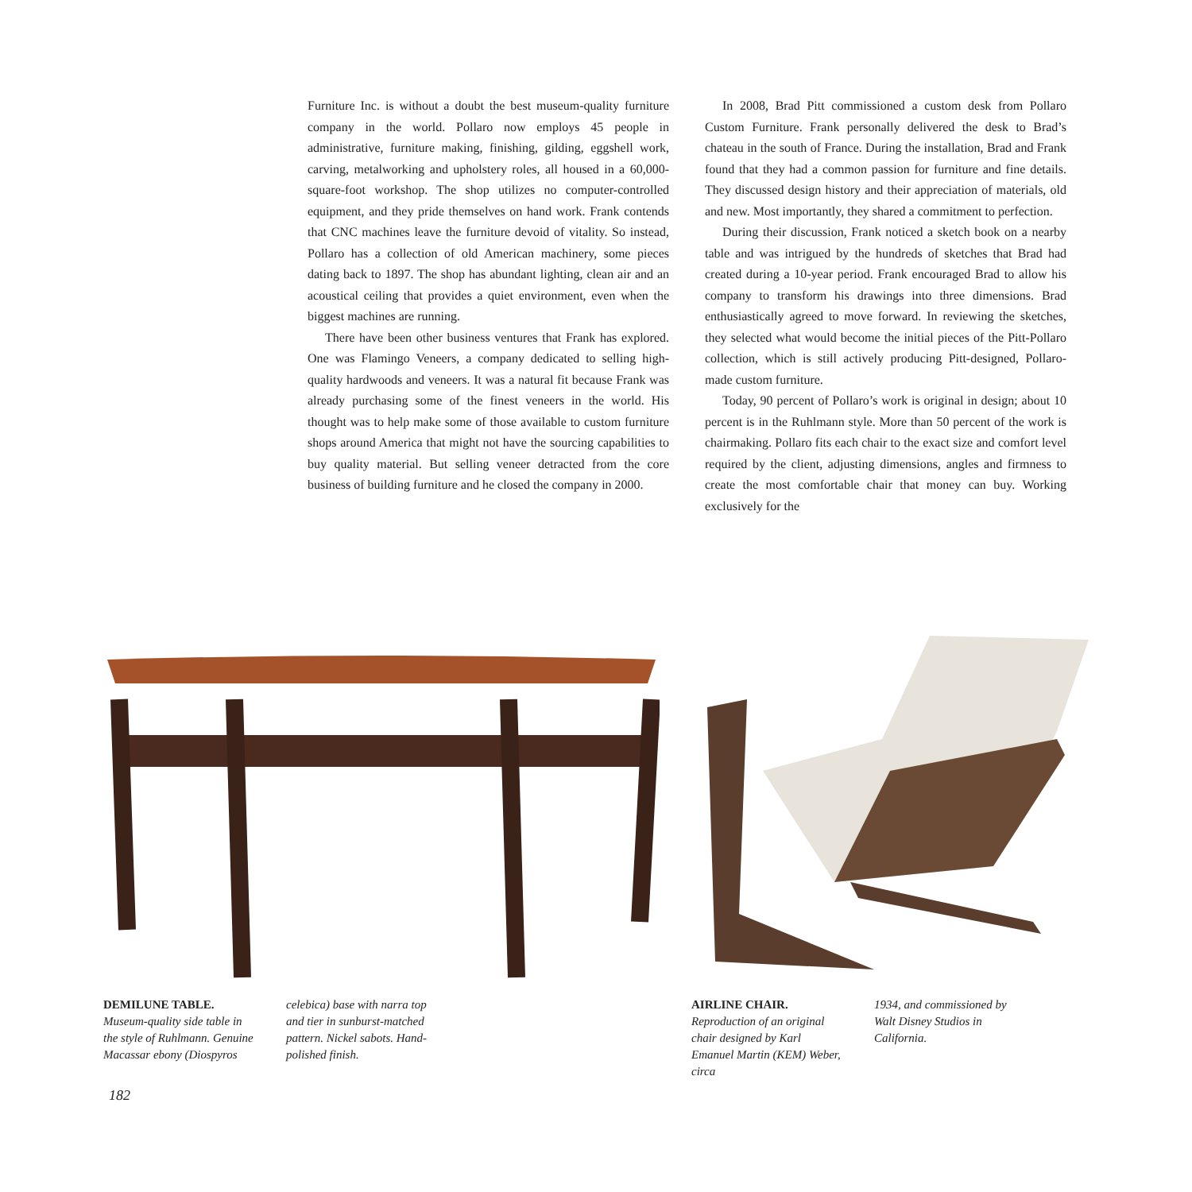Furniture Inc. is without a doubt the best museum-quality furniture company in the world. Pollaro now employs 45 people in administrative, furniture making, finishing, gilding, eggshell work, carving, metalworking and upholstery roles, all housed in a 60,000-square-foot workshop. The shop utilizes no computer-controlled equipment, and they pride themselves on hand work. Frank contends that CNC machines leave the furniture devoid of vitality. So instead, Pollaro has a collection of old American machinery, some pieces dating back to 1897. The shop has abundant lighting, clean air and an acoustical ceiling that provides a quiet environment, even when the biggest machines are running.
There have been other business ventures that Frank has explored. One was Flamingo Veneers, a company dedicated to selling high-quality hardwoods and veneers. It was a natural fit because Frank was already purchasing some of the finest veneers in the world. His thought was to help make some of those available to custom furniture shops around America that might not have the sourcing capabilities to buy quality material. But selling veneer detracted from the core business of building furniture and he closed the company in 2000.
In 2008, Brad Pitt commissioned a custom desk from Pollaro Custom Furniture. Frank personally delivered the desk to Brad’s chateau in the south of France. During the installation, Brad and Frank found that they had a common passion for furniture and fine details. They discussed design history and their appreciation of materials, old and new. Most importantly, they shared a commitment to perfection.
During their discussion, Frank noticed a sketch book on a nearby table and was intrigued by the hundreds of sketches that Brad had created during a 10-year period. Frank encouraged Brad to allow his company to transform his drawings into three dimensions. Brad enthusiastically agreed to move forward. In reviewing the sketches, they selected what would become the initial pieces of the Pitt-Pollaro collection, which is still actively producing Pitt-designed, Pollaro-made custom furniture.
Today, 90 percent of Pollaro’s work is original in design; about 10 percent is in the Ruhlmann style. More than 50 percent of the work is chairmaking. Pollaro fits each chair to the exact size and comfort level required by the client, adjusting dimensions, angles and firmness to create the most comfortable chair that money can buy. Working exclusively for the
DEMILUNE TABLE. Museum-quality side table in the style of Ruhlmann. Genuine Macassar ebony (Diospyros
celebica) base with narra top and tier in sunburst-matched pattern. Nickel sabots. Hand-polished finish.
AIRLINE CHAIR.
Reproduction of an original chair designed by Karl Emanuel Martin (KEM) Weber, circa
1934, and commissioned by Walt Disney Studios in California.
182